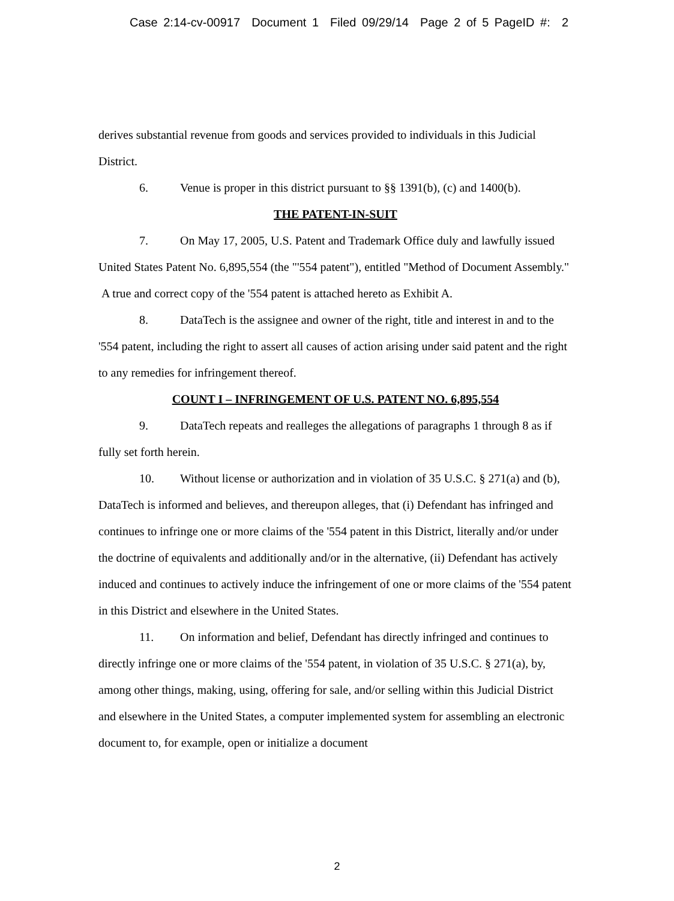Case 2:14-cv-00917 Document 1 Filed 09/29/14 Page 2 of 5 PageID #: 2
derives substantial revenue from goods and services provided to individuals in this Judicial District.
6. Venue is proper in this district pursuant to §§ 1391(b), (c) and 1400(b).
THE PATENT-IN-SUIT
7. On May 17, 2005, U.S. Patent and Trademark Office duly and lawfully issued United States Patent No. 6,895,554 (the "'554 patent"), entitled "Method of Document Assembly." A true and correct copy of the '554 patent is attached hereto as Exhibit A.
8. DataTech is the assignee and owner of the right, title and interest in and to the '554 patent, including the right to assert all causes of action arising under said patent and the right to any remedies for infringement thereof.
COUNT I – INFRINGEMENT OF U.S. PATENT NO. 6,895,554
9. DataTech repeats and realleges the allegations of paragraphs 1 through 8 as if fully set forth herein.
10. Without license or authorization and in violation of 35 U.S.C. § 271(a) and (b), DataTech is informed and believes, and thereupon alleges, that (i) Defendant has infringed and continues to infringe one or more claims of the '554 patent in this District, literally and/or under the doctrine of equivalents and additionally and/or in the alternative, (ii) Defendant has actively induced and continues to actively induce the infringement of one or more claims of the '554 patent in this District and elsewhere in the United States.
11. On information and belief, Defendant has directly infringed and continues to directly infringe one or more claims of the '554 patent, in violation of 35 U.S.C. § 271(a), by, among other things, making, using, offering for sale, and/or selling within this Judicial District and elsewhere in the United States, a computer implemented system for assembling an electronic document to, for example, open or initialize a document
2